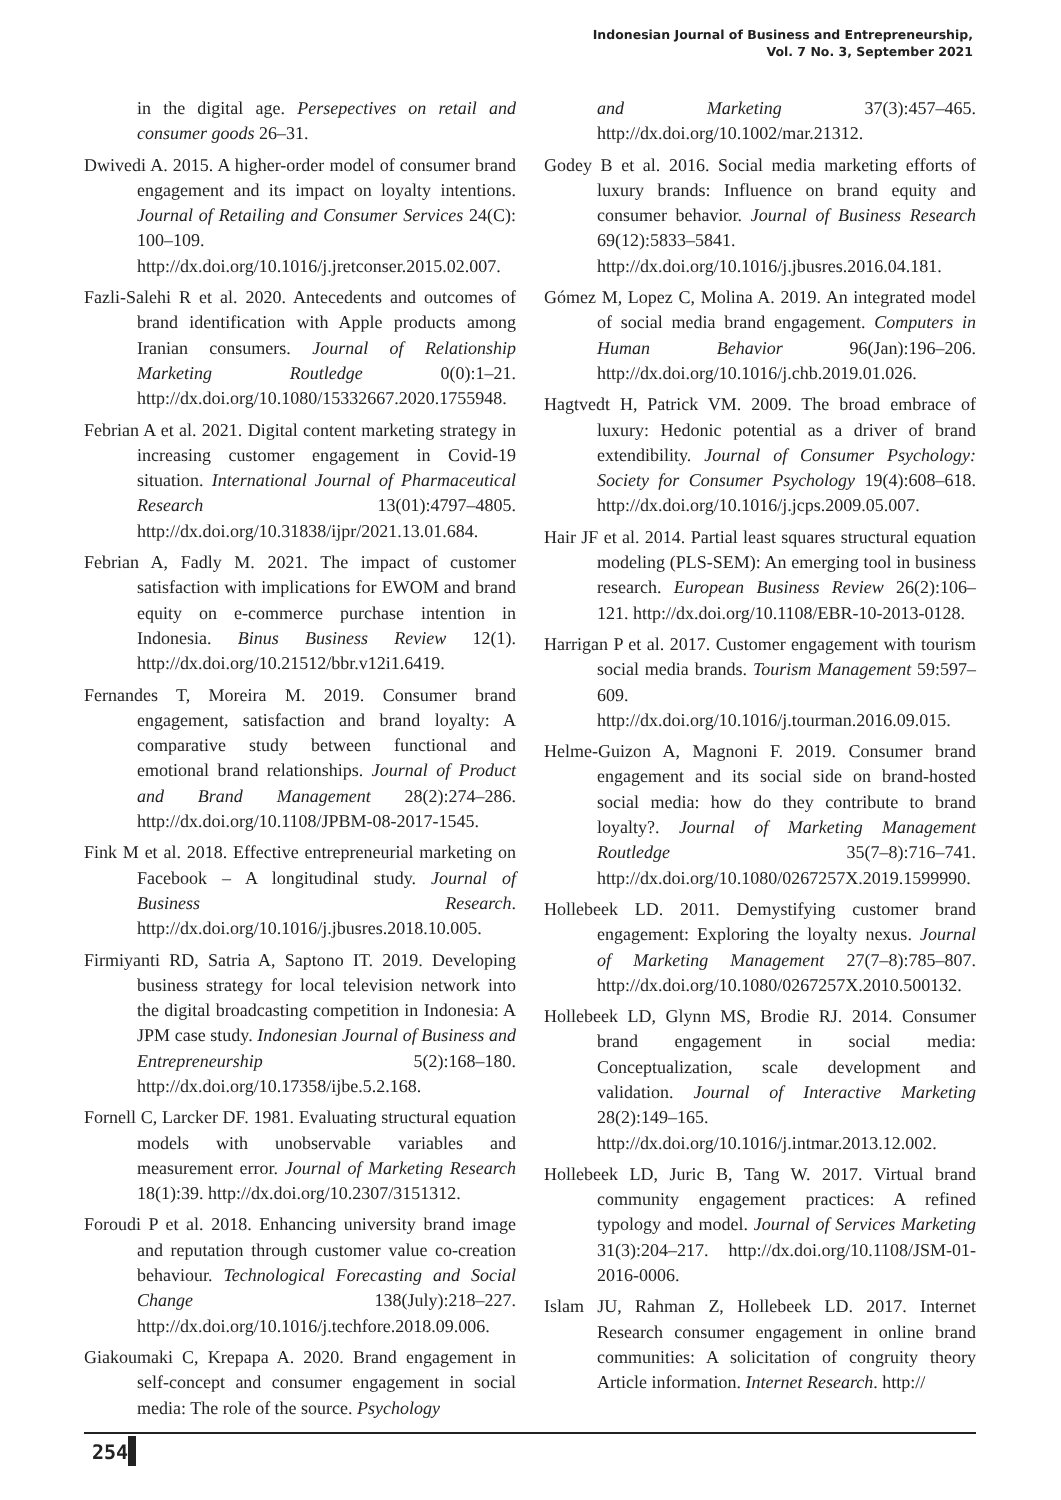Indonesian Journal of Business and Entrepreneurship,
Vol. 7 No. 3, September 2021
in the digital age. Persepectives on retail and consumer goods 26–31.
Dwivedi A. 2015. A higher-order model of consumer brand engagement and its impact on loyalty intentions. Journal of Retailing and Consumer Services 24(C): 100–109. http://dx.doi.org/10.1016/j.jretconser.2015.02.007.
Fazli-Salehi R et al. 2020. Antecedents and outcomes of brand identification with Apple products among Iranian consumers. Journal of Relationship Marketing Routledge 0(0):1–21. http://dx.doi.org/10.1080/15332667.2020.1755948.
Febrian A et al. 2021. Digital content marketing strategy in increasing customer engagement in Covid-19 situation. International Journal of Pharmaceutical Research 13(01):4797–4805. http://dx.doi.org/10.31838/ijpr/2021.13.01.684.
Febrian A, Fadly M. 2021. The impact of customer satisfaction with implications for EWOM and brand equity on e-commerce purchase intention in Indonesia. Binus Business Review 12(1). http://dx.doi.org/10.21512/bbr.v12i1.6419.
Fernandes T, Moreira M. 2019. Consumer brand engagement, satisfaction and brand loyalty: A comparative study between functional and emotional brand relationships. Journal of Product and Brand Management 28(2):274–286. http://dx.doi.org/10.1108/JPBM-08-2017-1545.
Fink M et al. 2018. Effective entrepreneurial marketing on Facebook – A longitudinal study. Journal of Business Research. http://dx.doi.org/10.1016/j.jbusres.2018.10.005.
Firmiyanti RD, Satria A, Saptono IT. 2019. Developing business strategy for local television network into the digital broadcasting competition in Indonesia: A JPM case study. Indonesian Journal of Business and Entrepreneurship 5(2):168–180. http://dx.doi.org/10.17358/ijbe.5.2.168.
Fornell C, Larcker DF. 1981. Evaluating structural equation models with unobservable variables and measurement error. Journal of Marketing Research 18(1):39. http://dx.doi.org/10.2307/3151312.
Foroudi P et al. 2018. Enhancing university brand image and reputation through customer value co-creation behaviour. Technological Forecasting and Social Change 138(July):218–227. http://dx.doi.org/10.1016/j.techfore.2018.09.006.
Giakoumaki C, Krepapa A. 2020. Brand engagement in self-concept and consumer engagement in social media: The role of the source. Psychology
and Marketing 37(3):457–465. http://dx.doi.org/10.1002/mar.21312.
Godey B et al. 2016. Social media marketing efforts of luxury brands: Influence on brand equity and consumer behavior. Journal of Business Research 69(12):5833–5841. http://dx.doi.org/10.1016/j.jbusres.2016.04.181.
Gómez M, Lopez C, Molina A. 2019. An integrated model of social media brand engagement. Computers in Human Behavior 96(Jan):196–206. http://dx.doi.org/10.1016/j.chb.2019.01.026.
Hagtvedt H, Patrick VM. 2009. The broad embrace of luxury: Hedonic potential as a driver of brand extendibility. Journal of Consumer Psychology: Society for Consumer Psychology 19(4):608–618. http://dx.doi.org/10.1016/j.jcps.2009.05.007.
Hair JF et al. 2014. Partial least squares structural equation modeling (PLS-SEM): An emerging tool in business research. European Business Review 26(2):106–121. http://dx.doi.org/10.1108/EBR-10-2013-0128.
Harrigan P et al. 2017. Customer engagement with tourism social media brands. Tourism Management 59:597–609. http://dx.doi.org/10.1016/j.tourman.2016.09.015.
Helme-Guizon A, Magnoni F. 2019. Consumer brand engagement and its social side on brand-hosted social media: how do they contribute to brand loyalty?. Journal of Marketing Management Routledge 35(7–8):716–741. http://dx.doi.org/10.1080/0267257X.2019.1599990.
Hollebeek LD. 2011. Demystifying customer brand engagement: Exploring the loyalty nexus. Journal of Marketing Management 27(7–8):785–807. http://dx.doi.org/10.1080/0267257X.2010.500132.
Hollebeek LD, Glynn MS, Brodie RJ. 2014. Consumer brand engagement in social media: Conceptualization, scale development and validation. Journal of Interactive Marketing 28(2):149–165. http://dx.doi.org/10.1016/j.intmar.2013.12.002.
Hollebeek LD, Juric B, Tang W. 2017. Virtual brand community engagement practices: A refined typology and model. Journal of Services Marketing 31(3):204–217. http://dx.doi.org/10.1108/JSM-01-2016-0006.
Islam JU, Rahman Z, Hollebeek LD. 2017. Internet Research consumer engagement in online brand communities: A solicitation of congruity theory Article information. Internet Research. http://
254